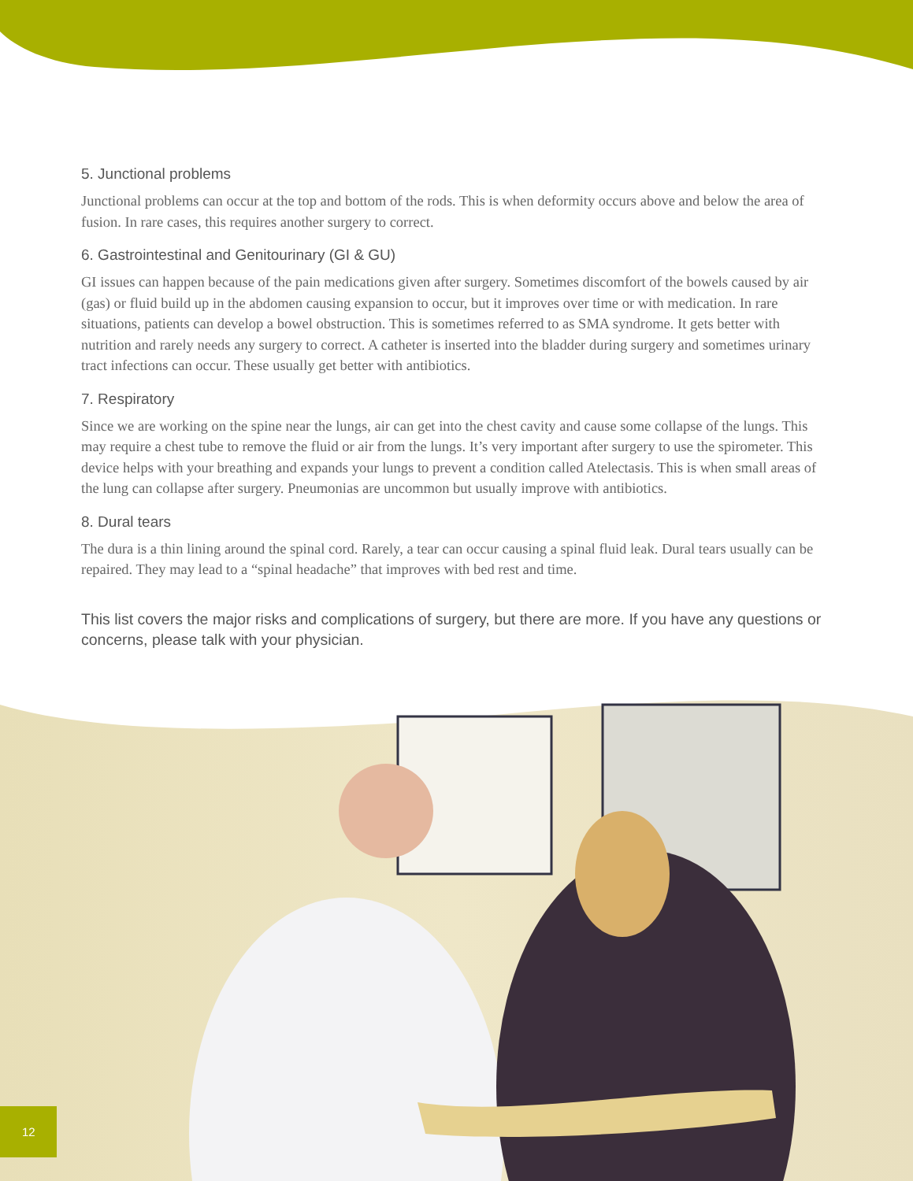5. Junctional problems
Junctional problems can occur at the top and bottom of the rods. This is when deformity occurs above and below the area of fusion. In rare cases, this requires another surgery to correct.
6. Gastrointestinal and Genitourinary (GI & GU)
GI issues can happen because of the pain medications given after surgery. Sometimes discomfort of the bowels caused by air (gas) or fluid build up in the abdomen causing expansion to occur, but it improves over time or with medication. In rare situations, patients can develop a bowel obstruction. This is sometimes referred to as SMA syndrome. It gets better with nutrition and rarely needs any surgery to correct. A catheter is inserted into the bladder during surgery and sometimes urinary tract infections can occur. These usually get better with antibiotics.
7. Respiratory
Since we are working on the spine near the lungs, air can get into the chest cavity and cause some collapse of the lungs. This may require a chest tube to remove the fluid or air from the lungs. It’s very important after surgery to use the spirometer. This device helps with your breathing and expands your lungs to prevent a condition called Atelectasis. This is when small areas of the lung can collapse after surgery. Pneumonias are uncommon but usually improve with antibiotics.
8. Dural tears
The dura is a thin lining around the spinal cord. Rarely, a tear can occur causing a spinal fluid leak. Dural tears usually can be repaired. They may lead to a “spinal headache” that improves with bed rest and time.
This list covers the major risks and complications of surgery, but there are more. If you have any questions or concerns, please talk with your physician.
12